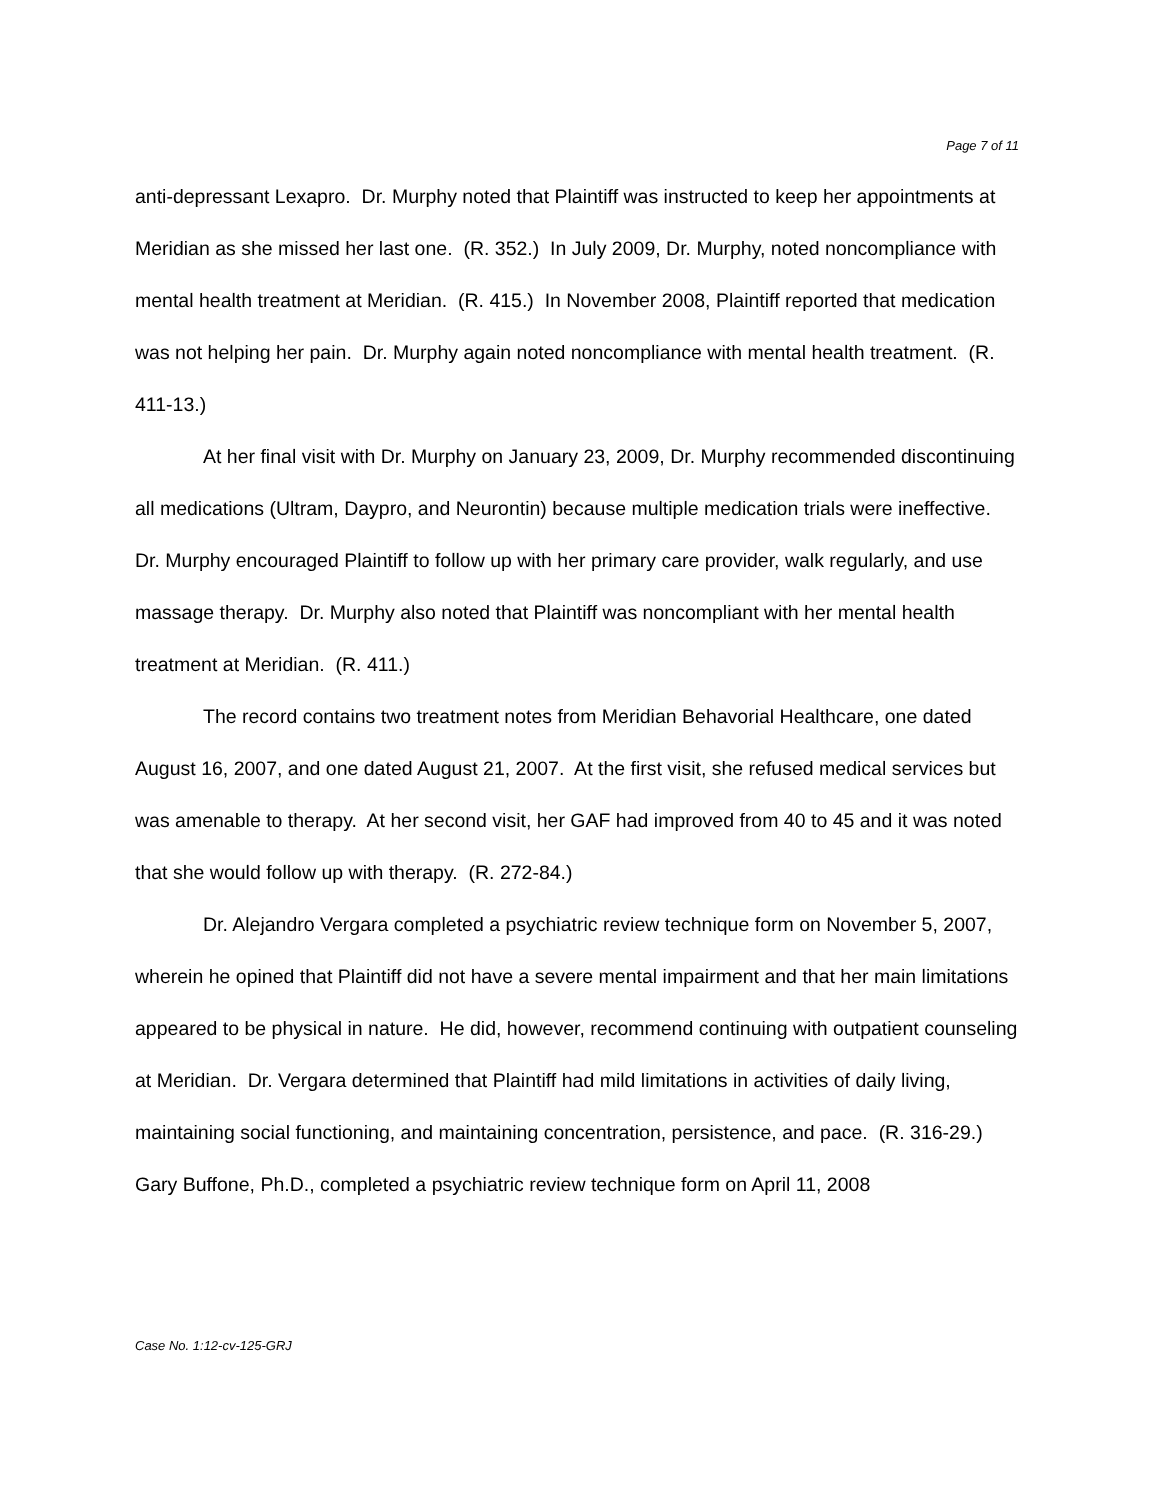Page 7 of 11
anti-depressant Lexapro. Dr. Murphy noted that Plaintiff was instructed to keep her appointments at Meridian as she missed her last one. (R. 352.) In July 2009, Dr. Murphy, noted noncompliance with mental health treatment at Meridian. (R. 415.) In November 2008, Plaintiff reported that medication was not helping her pain. Dr. Murphy again noted noncompliance with mental health treatment. (R. 411-13.)
At her final visit with Dr. Murphy on January 23, 2009, Dr. Murphy recommended discontinuing all medications (Ultram, Daypro, and Neurontin) because multiple medication trials were ineffective. Dr. Murphy encouraged Plaintiff to follow up with her primary care provider, walk regularly, and use massage therapy. Dr. Murphy also noted that Plaintiff was noncompliant with her mental health treatment at Meridian. (R. 411.)
The record contains two treatment notes from Meridian Behavorial Healthcare, one dated August 16, 2007, and one dated August 21, 2007. At the first visit, she refused medical services but was amenable to therapy. At her second visit, her GAF had improved from 40 to 45 and it was noted that she would follow up with therapy. (R. 272-84.)
Dr. Alejandro Vergara completed a psychiatric review technique form on November 5, 2007, wherein he opined that Plaintiff did not have a severe mental impairment and that her main limitations appeared to be physical in nature. He did, however, recommend continuing with outpatient counseling at Meridian. Dr. Vergara determined that Plaintiff had mild limitations in activities of daily living, maintaining social functioning, and maintaining concentration, persistence, and pace. (R. 316-29.) Gary Buffone, Ph.D., completed a psychiatric review technique form on April 11, 2008
Case No. 1:12-cv-125-GRJ